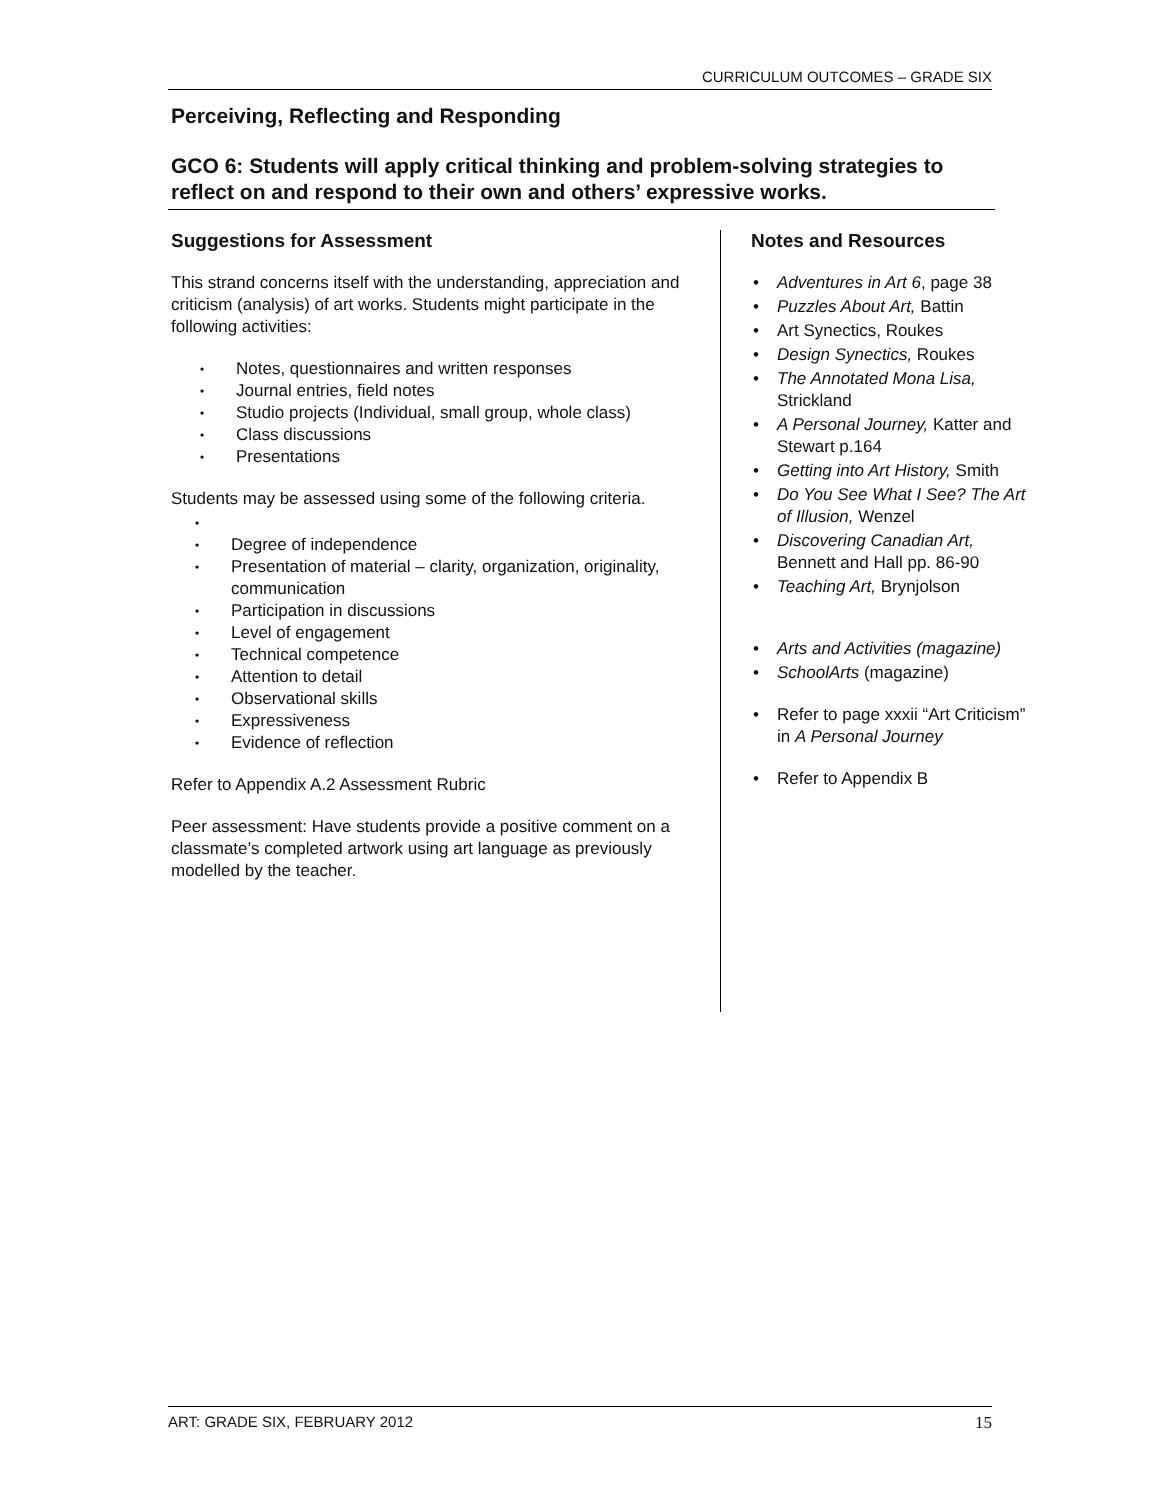CURRICULUM OUTCOMES – GRADE SIX
Perceiving, Reflecting and Responding
GCO 6: Students will apply critical thinking and problem-solving strategies to reflect on and respond to their own and others’ expressive works.
Suggestions for Assessment
This strand concerns itself with the understanding, appreciation and criticism (analysis) of art works. Students might participate in the following activities:
• Notes, questionnaires and written responses
• Journal entries, field notes
• Studio projects (Individual, small group, whole class)
• Class discussions
• Presentations
Students may be assessed using some of the following criteria.
• • Degree of independence
• Presentation of material – clarity, organization, originality, communication
• Participation in discussions
• Level of engagement
• Technical competence
• Attention to detail
• Observational skills
• Expressiveness
• Evidence of reflection
Refer to Appendix A.2 Assessment Rubric
Peer assessment: Have students provide a positive comment on a classmate’s completed artwork using art language as previously modelled by the teacher.
Notes and Resources
• Adventures in Art 6, page 38
• Puzzles About Art, Battin
• Art Synectics, Roukes
• Design Synectics, Roukes
• The Annotated Mona Lisa, Strickland
• A Personal Journey, Katter and Stewart p.164
• Getting into Art History, Smith
• Do You See What I See? The Art of Illusion, Wenzel
• Discovering Canadian Art, Bennett and Hall pp. 86-90
• Teaching Art, Brynjolson
• Arts and Activities (magazine)
• SchoolArts (magazine)
• Refer to page xxxii “Art Criticism” in A Personal Journey
• Refer to Appendix B
ART: GRADE SIX, FEBRUARY 2012 15